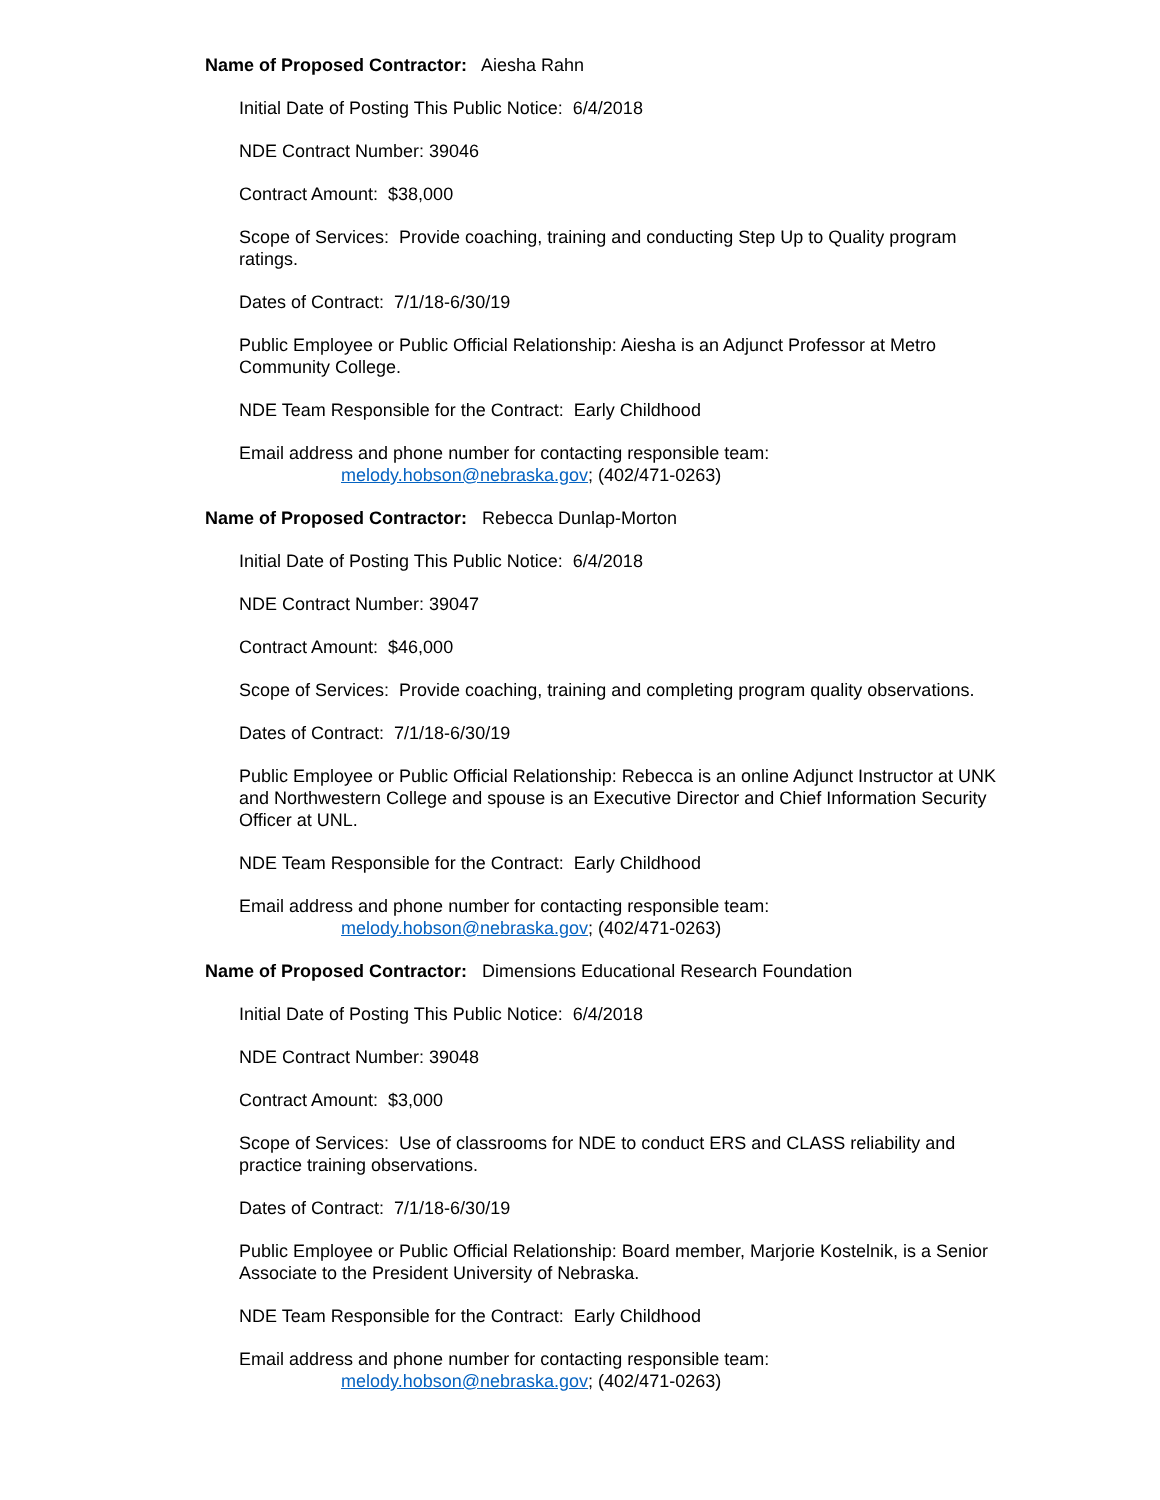Name of Proposed Contractor: Aiesha Rahn
Initial Date of Posting This Public Notice: 6/4/2018
NDE Contract Number: 39046
Contract Amount: $38,000
Scope of Services: Provide coaching, training and conducting Step Up to Quality program ratings.
Dates of Contract: 7/1/18-6/30/19
Public Employee or Public Official Relationship: Aiesha is an Adjunct Professor at Metro Community College.
NDE Team Responsible for the Contract: Early Childhood
Email address and phone number for contacting responsible team:
melody.hobson@nebraska.gov; (402/471-0263)
Name of Proposed Contractor: Rebecca Dunlap-Morton
Initial Date of Posting This Public Notice: 6/4/2018
NDE Contract Number: 39047
Contract Amount: $46,000
Scope of Services: Provide coaching, training and completing program quality observations.
Dates of Contract: 7/1/18-6/30/19
Public Employee or Public Official Relationship: Rebecca is an online Adjunct Instructor at UNK and Northwestern College and spouse is an Executive Director and Chief Information Security Officer at UNL.
NDE Team Responsible for the Contract: Early Childhood
Email address and phone number for contacting responsible team:
melody.hobson@nebraska.gov; (402/471-0263)
Name of Proposed Contractor: Dimensions Educational Research Foundation
Initial Date of Posting This Public Notice: 6/4/2018
NDE Contract Number: 39048
Contract Amount: $3,000
Scope of Services: Use of classrooms for NDE to conduct ERS and CLASS reliability and practice training observations.
Dates of Contract: 7/1/18-6/30/19
Public Employee or Public Official Relationship: Board member, Marjorie Kostelnik, is a Senior Associate to the President University of Nebraska.
NDE Team Responsible for the Contract: Early Childhood
Email address and phone number for contacting responsible team:
melody.hobson@nebraska.gov; (402/471-0263)